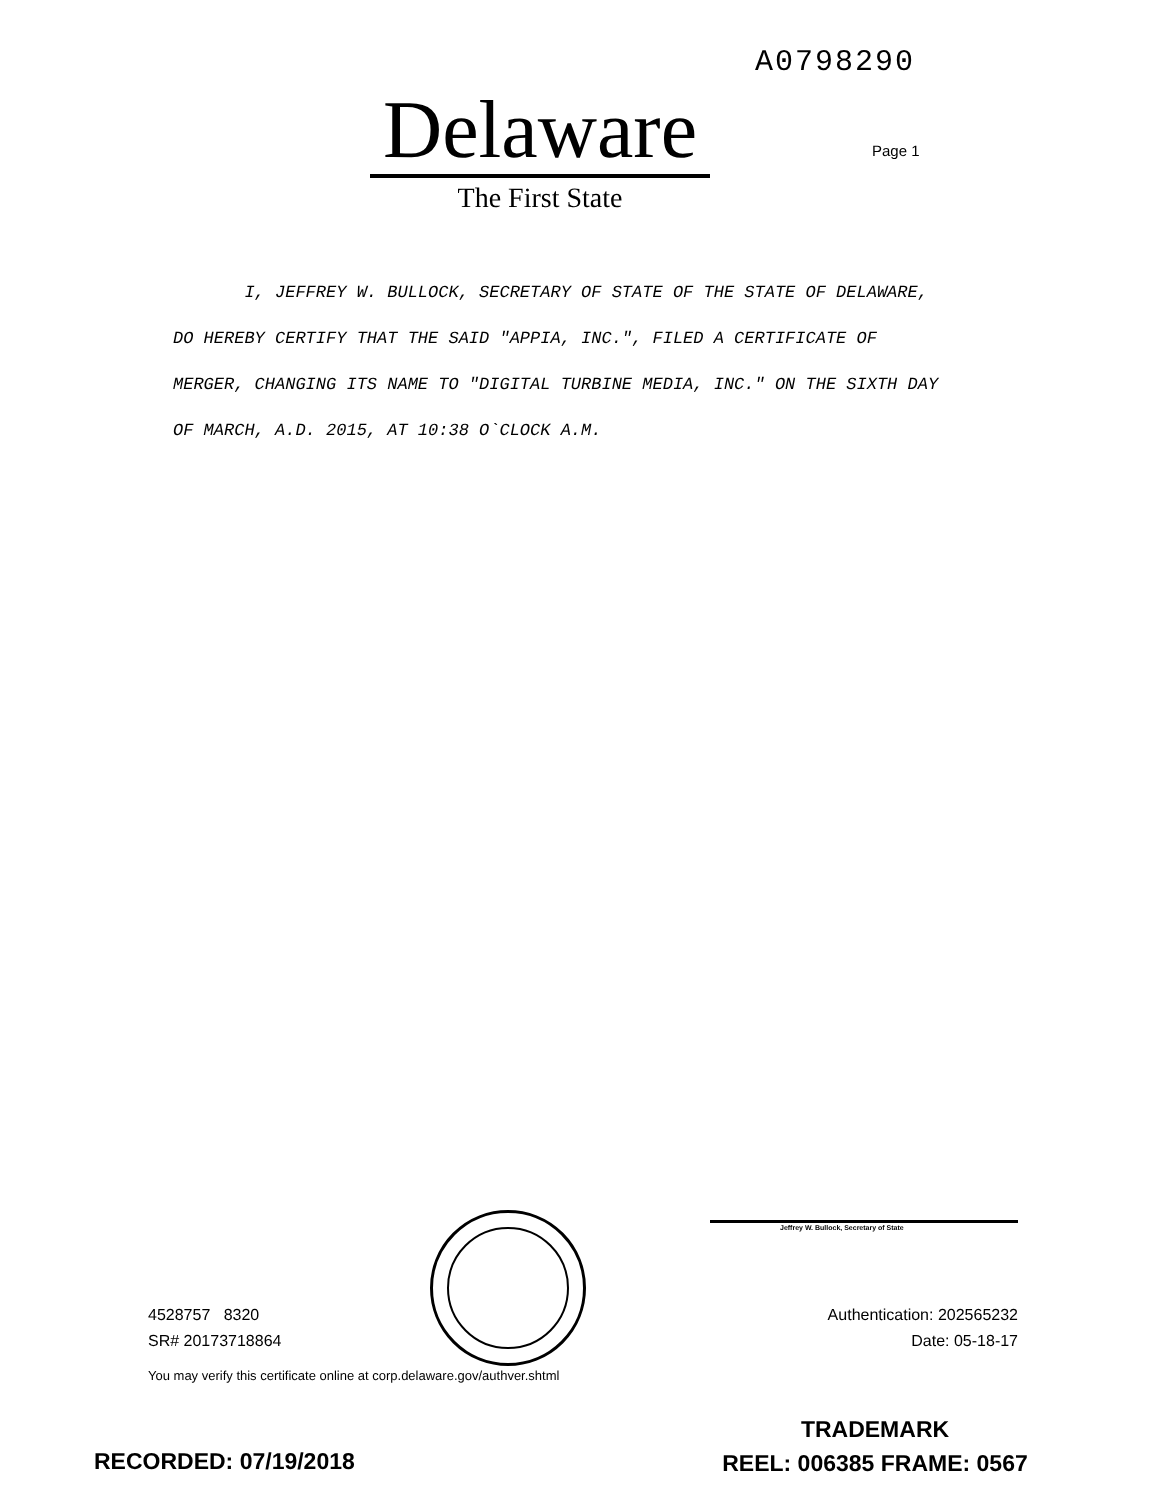A0798290
Delaware
The First State
Page 1
I, JEFFREY W. BULLOCK, SECRETARY OF STATE OF THE STATE OF DELAWARE, DO HEREBY CERTIFY THAT THE SAID "APPIA, INC.", FILED A CERTIFICATE OF MERGER, CHANGING ITS NAME TO "DIGITAL TURBINE MEDIA, INC." ON THE SIXTH DAY OF MARCH, A.D. 2015, AT 10:38 O`CLOCK A.M.
Jeffrey W. Bullock, Secretary of State
4528757 8320
SR# 20173718864
Authentication: 202565232
Date: 05-18-17
You may verify this certificate online at corp.delaware.gov/authver.shtml
RECORDED: 07/19/2018
TRADEMARK
REEL: 006385 FRAME: 0567